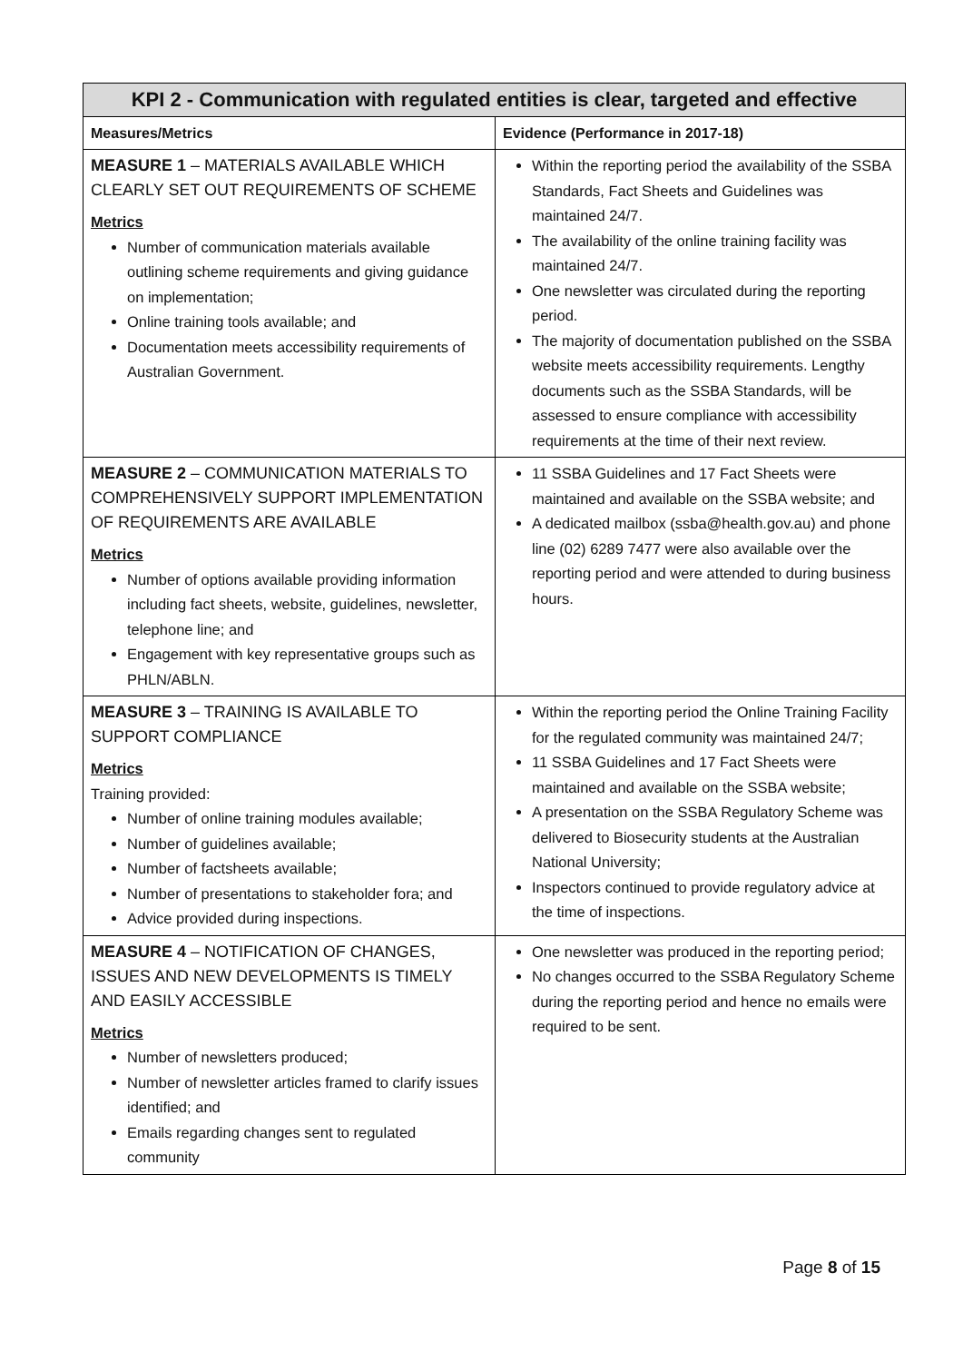| KPI 2 - Communication with regulated entities is clear, targeted and effective | |
| --- | --- |
| Measures/Metrics | Evidence (Performance in 2017-18) |
| MEASURE 1 – MATERIALS AVAILABLE WHICH CLEARLY SET OUT REQUIREMENTS OF SCHEME Metrics Number of communication materials available outlining scheme requirements and giving guidance on implementation; Online training tools available; and Documentation meets accessibility requirements of Australian Government. | Within the reporting period the availability of the SSBA Standards, Fact Sheets and Guidelines was maintained 24/7. The availability of the online training facility was maintained 24/7. One newsletter was circulated during the reporting period. The majority of documentation published on the SSBA website meets accessibility requirements. Lengthy documents such as the SSBA Standards, will be assessed to ensure compliance with accessibility requirements at the time of their next review. |
| MEASURE 2 – COMMUNICATION MATERIALS TO COMPREHENSIVELY SUPPORT IMPLEMENTATION OF REQUIREMENTS ARE AVAILABLE Metrics Number of options available providing information including fact sheets, website, guidelines, newsletter, telephone line; and Engagement with key representative groups such as PHLN/ABLN. | 11 SSBA Guidelines and 17 Fact Sheets were maintained and available on the SSBA website; and A dedicated mailbox (ssba@health.gov.au) and phone line (02) 6289 7477 were also available over the reporting period and were attended to during business hours. |
| MEASURE 3 – TRAINING IS AVAILABLE TO SUPPORT COMPLIANCE Metrics Training provided: Number of online training modules available; Number of guidelines available; Number of factsheets available; Number of presentations to stakeholder fora; and Advice provided during inspections. | Within the reporting period the Online Training Facility for the regulated community was maintained 24/7; 11 SSBA Guidelines and 17 Fact Sheets were maintained and available on the SSBA website; A presentation on the SSBA Regulatory Scheme was delivered to Biosecurity students at the Australian National University; Inspectors continued to provide regulatory advice at the time of inspections. |
| MEASURE 4 – NOTIFICATION OF CHANGES, ISSUES AND NEW DEVELOPMENTS IS TIMELY AND EASILY ACCESSIBLE Metrics Number of newsletters produced; Number of newsletter articles framed to clarify issues identified; and Emails regarding changes sent to regulated community | One newsletter was produced in the reporting period; No changes occurred to the SSBA Regulatory Scheme during the reporting period and hence no emails were required to be sent. |
Page 8 of 15